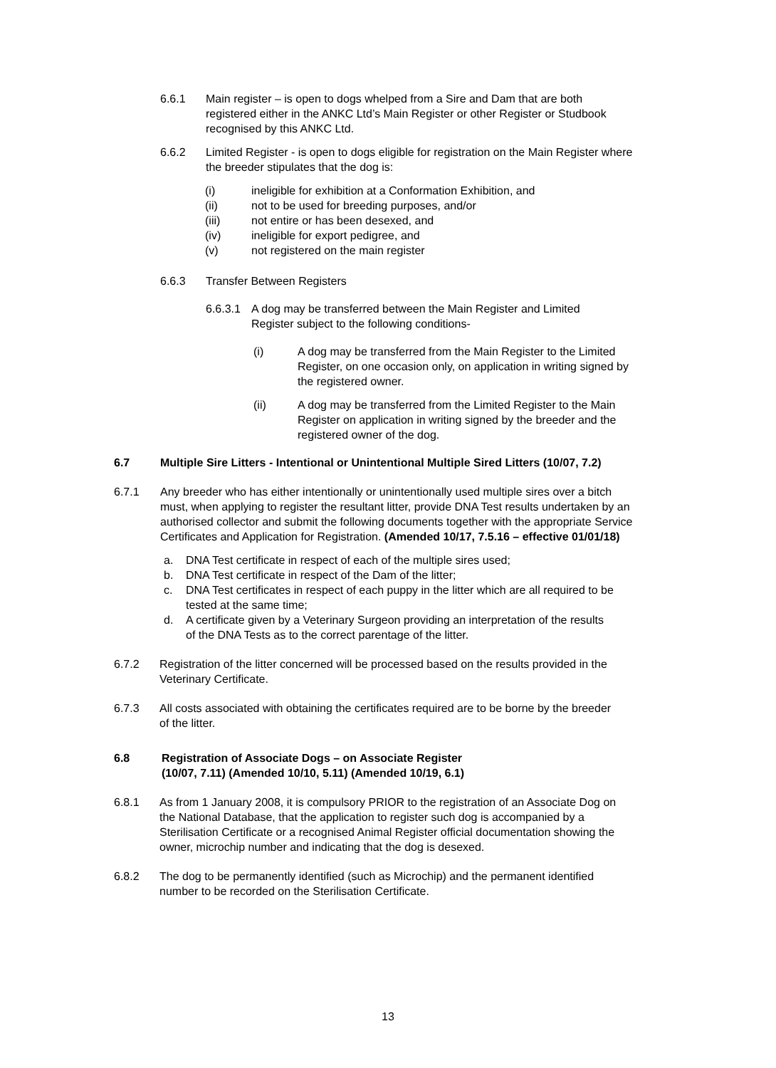6.6.1 Main register – is open to dogs whelped from a Sire and Dam that are both registered either in the ANKC Ltd’s Main Register or other Register or Studbook recognised by this ANKC Ltd.
6.6.2 Limited Register - is open to dogs eligible for registration on the Main Register where the breeder stipulates that the dog is:
(i) ineligible for exhibition at a Conformation Exhibition, and
(ii) not to be used for breeding purposes, and/or
(iii) not entire or has been desexed, and
(iv) ineligible for export pedigree, and
(v) not registered on the main register
6.6.3 Transfer Between Registers
6.6.3.1
A dog may be transferred between the Main Register and Limited Register subject to the following conditions-
(i) A dog may be transferred from the Main Register to the Limited Register, on one occasion only, on application in writing signed by the registered owner.
(ii) A dog may be transferred from the Limited Register to the Main Register on application in writing signed by the breeder and the registered owner of the dog.
6.7 Multiple Sire Litters - Intentional or Unintentional Multiple Sired Litters (10/07, 7.2)
6.7.1 Any breeder who has either intentionally or unintentionally used multiple sires over a bitch must, when applying to register the resultant litter, provide DNA Test results undertaken by an authorised collector and submit the following documents together with the appropriate Service Certificates and Application for Registration. (Amended 10/17, 7.5.16 – effective 01/01/18)
a. DNA Test certificate in respect of each of the multiple sires used;
b. DNA Test certificate in respect of the Dam of the litter;
c. DNA Test certificates in respect of each puppy in the litter which are all required to be tested at the same time;
d. A certificate given by a Veterinary Surgeon providing an interpretation of the results of the DNA Tests as to the correct parentage of the litter.
6.7.2 Registration of the litter concerned will be processed based on the results provided in the Veterinary Certificate.
6.7.3 All costs associated with obtaining the certificates required are to be borne by the breeder of the litter.
6.8 Registration of Associate Dogs – on Associate Register
(10/07, 7.11) (Amended 10/10, 5.11) (Amended 10/19, 6.1)
6.8.1 As from 1 January 2008, it is compulsory PRIOR to the registration of an Associate Dog on the National Database, that the application to register such dog is accompanied by a Sterilisation Certificate or a recognised Animal Register official documentation showing the owner, microchip number and indicating that the dog is desexed.
6.8.2 The dog to be permanently identified (such as Microchip) and the permanent identified number to be recorded on the Sterilisation Certificate.
13